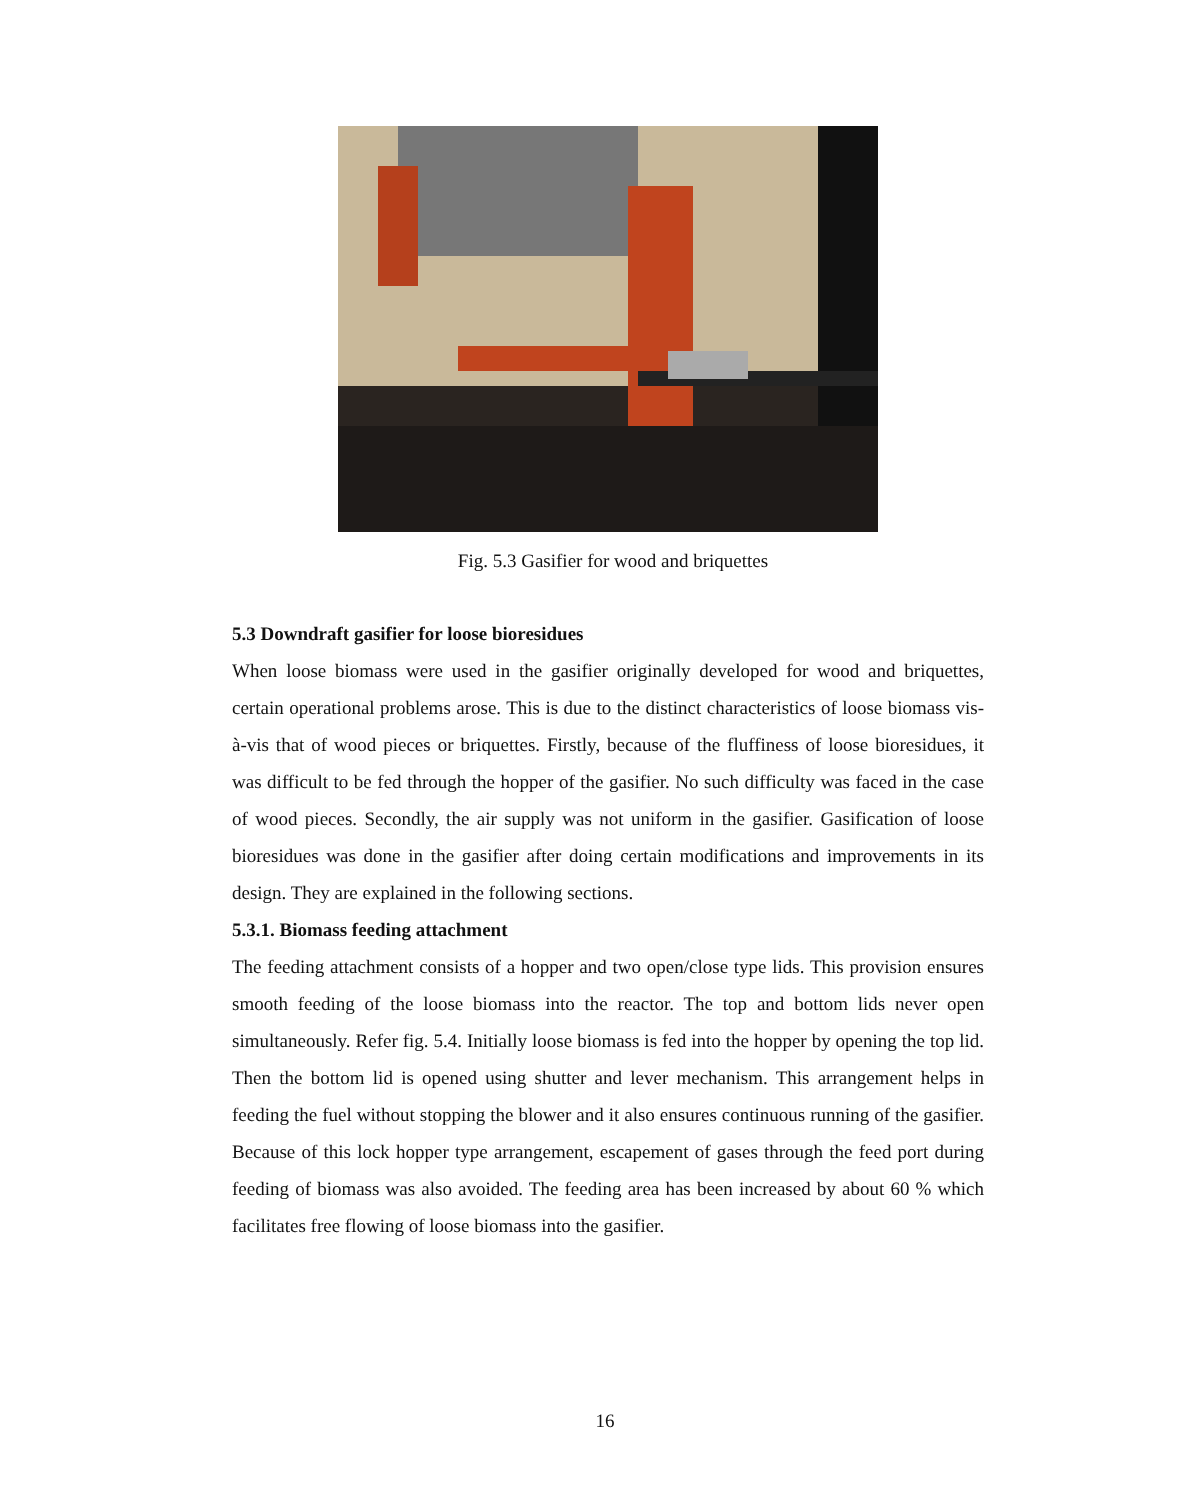Fig. 5.3 Gasifier for wood and briquettes
5.3 Downdraft gasifier for loose bioresidues
When loose biomass were used in the gasifier originally developed for wood and briquettes, certain operational problems arose. This is due to the distinct characteristics of loose biomass vis-à-vis that of wood pieces or briquettes. Firstly, because of the fluffiness of loose bioresidues, it was difficult to be fed through the hopper of the gasifier. No such difficulty was faced in the case of wood pieces. Secondly, the air supply was not uniform in the gasifier. Gasification of loose bioresidues was done in the gasifier after doing certain modifications and improvements in its design. They are explained in the following sections.
5.3.1. Biomass feeding attachment
The feeding attachment consists of a hopper and two open/close type lids. This provision ensures smooth feeding of the loose biomass into the reactor. The top and bottom lids never open simultaneously. Refer fig. 5.4. Initially loose biomass is fed into the hopper by opening the top lid. Then the bottom lid is opened using shutter and lever mechanism. This arrangement helps in feeding the fuel without stopping the blower and it also ensures continuous running of the gasifier. Because of this lock hopper type arrangement, escapement of gases through the feed port during feeding of biomass was also avoided. The feeding area has been increased by about 60 % which facilitates free flowing of loose biomass into the gasifier.
16